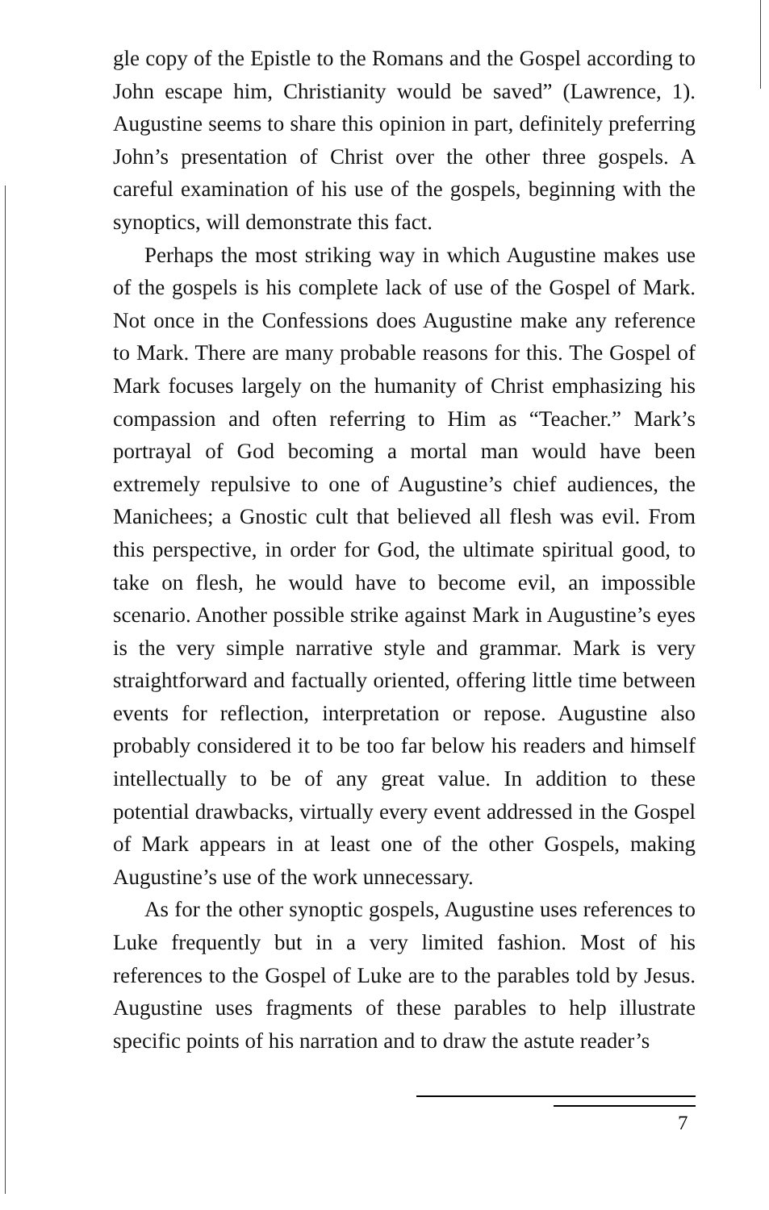gle copy of the Epistle to the Romans and the Gospel according to John escape him, Christianity would be saved” (Lawrence, 1). Augustine seems to share this opinion in part, definitely preferring John’s presentation of Christ over the other three gospels. A careful examination of his use of the gospels, beginning with the synoptics, will demonstrate this fact.
Perhaps the most striking way in which Augustine makes use of the gospels is his complete lack of use of the Gospel of Mark. Not once in the Confessions does Augustine make any reference to Mark. There are many probable reasons for this. The Gospel of Mark focuses largely on the humanity of Christ emphasizing his compassion and often referring to Him as “Teacher.” Mark’s portrayal of God becoming a mortal man would have been extremely repulsive to one of Augustine’s chief audiences, the Manichees; a Gnostic cult that believed all flesh was evil. From this perspective, in order for God, the ultimate spiritual good, to take on flesh, he would have to become evil, an impossible scenario. Another possible strike against Mark in Augustine’s eyes is the very simple narrative style and grammar. Mark is very straightforward and factually oriented, offering little time between events for reflection, interpretation or repose. Augustine also probably considered it to be too far below his readers and himself intellectually to be of any great value. In addition to these potential drawbacks, virtually every event addressed in the Gospel of Mark appears in at least one of the other Gospels, making Augustine’s use of the work unnecessary.
As for the other synoptic gospels, Augustine uses references to Luke frequently but in a very limited fashion. Most of his references to the Gospel of Luke are to the parables told by Jesus. Augustine uses fragments of these parables to help illustrate specific points of his narration and to draw the astute reader’s
7